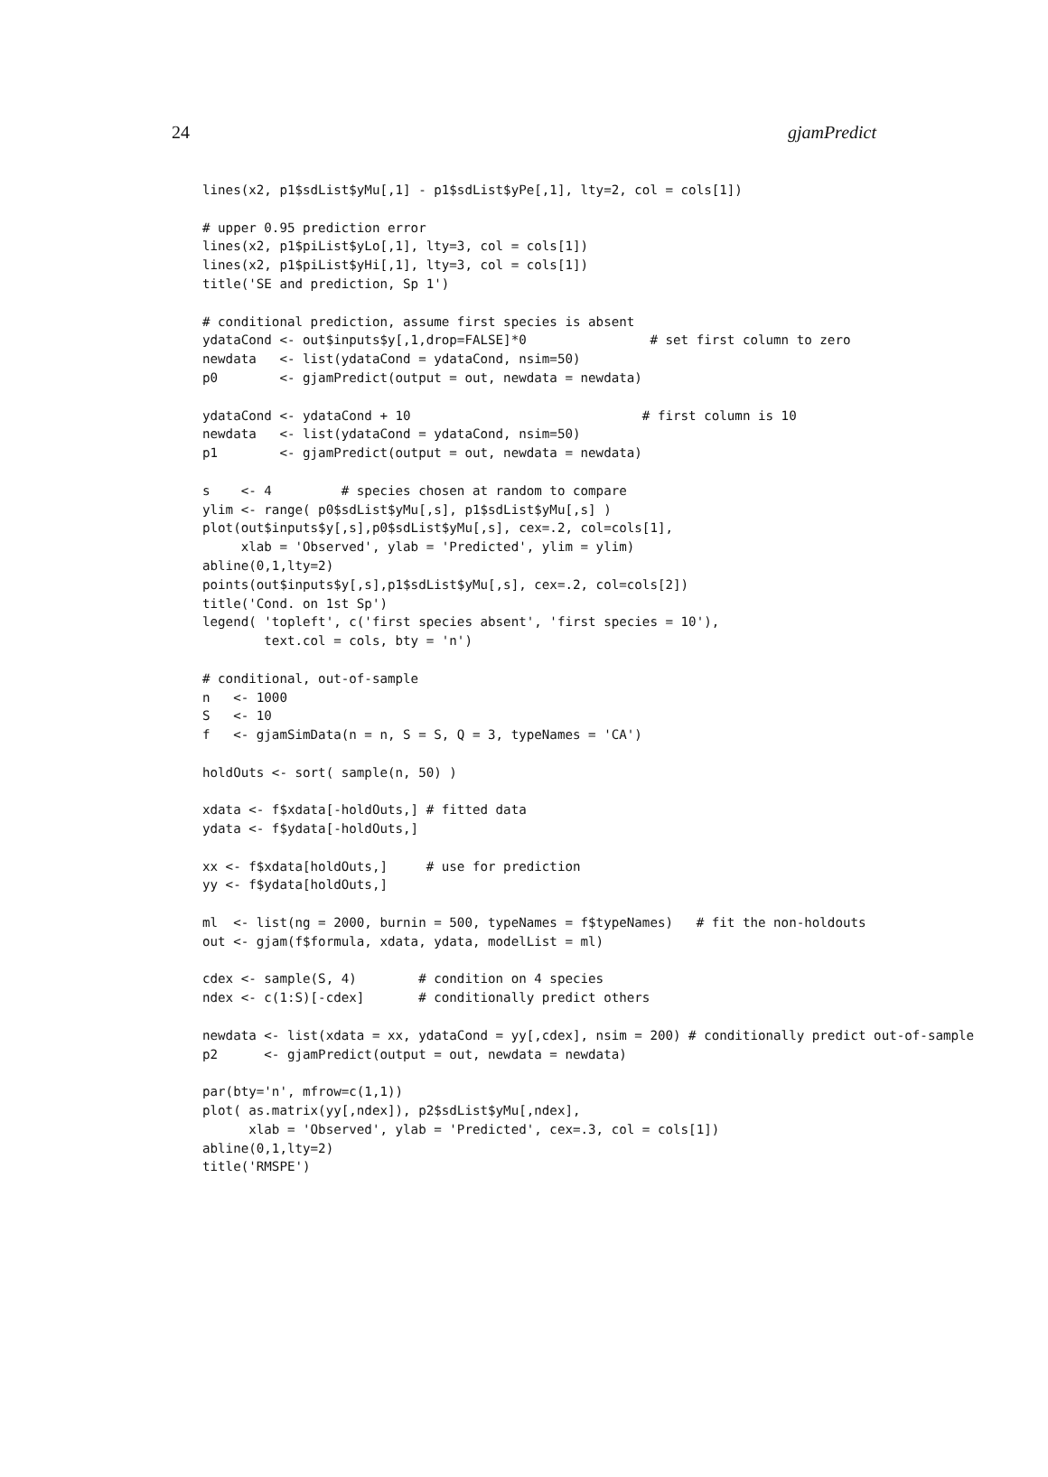24 gjamPredict
lines(x2, p1$sdList$yMu[,1] - p1$sdList$yPe[,1], lty=2, col = cols[1])

# upper 0.95 prediction error
lines(x2, p1$piList$yLo[,1], lty=3, col = cols[1])
lines(x2, p1$piList$yHi[,1], lty=3, col = cols[1])
title('SE and prediction, Sp 1')

# conditional prediction, assume first species is absent
ydataCond <- out$inputs$y[,1,drop=FALSE]*0                # set first column to zero
newdata   <- list(ydataCond = ydataCond, nsim=50)
p0        <- gjamPredict(output = out, newdata = newdata)

ydataCond <- ydataCond + 10                              # first column is 10
newdata   <- list(ydataCond = ydataCond, nsim=50)
p1        <- gjamPredict(output = out, newdata = newdata)

s    <- 4         # species chosen at random to compare
ylim <- range( p0$sdList$yMu[,s], p1$sdList$yMu[,s] )
plot(out$inputs$y[,s],p0$sdList$yMu[,s], cex=.2, col=cols[1],
     xlab = 'Observed', ylab = 'Predicted', ylim = ylim)
abline(0,1,lty=2)
points(out$inputs$y[,s],p1$sdList$yMu[,s], cex=.2, col=cols[2])
title('Cond. on 1st Sp')
legend( 'topleft', c('first species absent', 'first species = 10'),
        text.col = cols, bty = 'n')

# conditional, out-of-sample
n   <- 1000
S   <- 10
f   <- gjamSimData(n = n, S = S, Q = 3, typeNames = 'CA')

holdOuts <- sort( sample(n, 50) )

xdata <- f$xdata[-holdOuts,] # fitted data
ydata <- f$ydata[-holdOuts,]

xx <- f$xdata[holdOuts,]     # use for prediction
yy <- f$ydata[holdOuts,]

ml  <- list(ng = 2000, burnin = 500, typeNames = f$typeNames)   # fit the non-holdouts
out <- gjam(f$formula, xdata, ydata, modelList = ml)

cdex <- sample(S, 4)        # condition on 4 species
ndex <- c(1:S)[-cdex]       # conditionally predict others

newdata <- list(xdata = xx, ydataCond = yy[,cdex], nsim = 200) # conditionally predict out-of-sample
p2      <- gjamPredict(output = out, newdata = newdata)

par(bty='n', mfrow=c(1,1))
plot( as.matrix(yy[,ndex]), p2$sdList$yMu[,ndex],
      xlab = 'Observed', ylab = 'Predicted', cex=.3, col = cols[1])
abline(0,1,lty=2)
title('RMSPE')